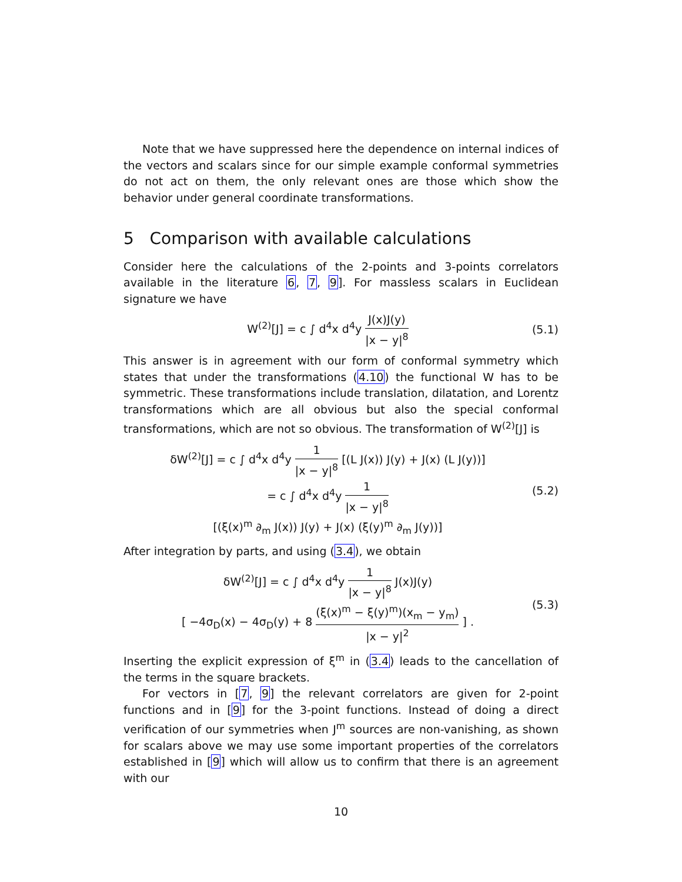Note that we have suppressed here the dependence on internal indices of the vectors and scalars since for our simple example conformal symmetries do not act on them, the only relevant ones are those which show the behavior under general coordinate transformations.
5 Comparison with available calculations
Consider here the calculations of the 2-points and 3-points correlators available in the literature 6, 7, 9]. For massless scalars in Euclidean signature we have
W<sup>(2)</sup>[J] = c ∫ d<sup>4</sup>x d<sup>4</sup>y J(x)J(y) |x − y|<sup>8</sup>
(5.1)
This answer is in agreement with our form of conformal symmetry which states that under the transformations (4.10) the functional W has to be symmetric. These transformations include translation, dilatation, and Lorentz transformations which are all obvious but also the special conformal transformations, which are not so obvious. The transformation of W<sup>(2)</sup>[J] is
δW<sup>(2)</sup>[J] = c ∫ d<sup>4</sup>x d<sup>4</sup>y 1 |x − y|<sup>8</sup> [(L J(x)) J(y) + J(x) (L J(y))]
= c ∫ d<sup>4</sup>x d<sup>4</sup>y 1 |x − y|<sup>8</sup>
[(ξ(x)<sup>m</sup> ∂<sub>m</sub> J(x)) J(y) + J(x) (ξ(y)<sup>m</sup> ∂<sub>m</sub> J(y))]
(5.2)
After integration by parts, and using (3.4), we obtain
δW<sup>(2)</sup>[J] = c ∫ d<sup>4</sup>x d<sup>4</sup>y 1 |x − y|<sup>8</sup> J(x)J(y)
[ −4σ<sub>D</sub>(x) − 4σ<sub>D</sub>(y) + 8 (ξ(x)<sup>m</sup> − ξ(y)<sup>m</sup>)(x<sub>m</sub> − y<sub>m</sub>) |x − y|<sup>2</sup> ] .
(5.3)
Inserting the explicit expression of ξ<sup>m</sup> in (3.4) leads to the cancellation of the terms in the square brackets.
For vectors in [7, 9] the relevant correlators are given for 2-point functions and in [9] for the 3-point functions. Instead of doing a direct verification of our symmetries when J<sup>m</sup> sources are non-vanishing, as shown for scalars above we may use some important properties of the correlators established in [9] which will allow us to confirm that there is an agreement with our
10